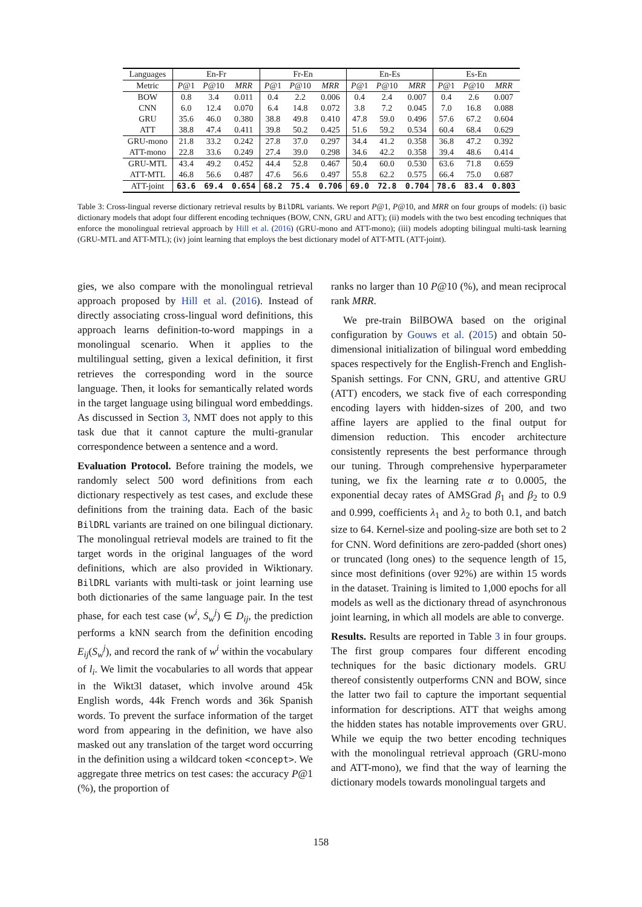| Languages | En-Fr | | | Fr-En | | | En-Es | | | Es-En | | |
| --- | --- | --- | --- | --- | --- | --- | --- | --- | --- | --- | --- | --- |
| Metric | P @1 | P @10 | MRR | P @1 | P @10 | MRR | P @1 | P @10 | MRR | P @1 | P @10 | MRR |
| BOW | 0.8 | 3.4 | 0.011 | 0.4 | 2.2 | 0.006 | 0.4 | 2.4 | 0.007 | 0.4 | 2.6 | 0.007 |
| CNN | 6.0 | 12.4 | 0.070 | 6.4 | 14.8 | 0.072 | 3.8 | 7.2 | 0.045 | 7.0 | 16.8 | 0.088 |
| GRU | 35.6 | 46.0 | 0.380 | 38.8 | 49.8 | 0.410 | 47.8 | 59.0 | 0.496 | 57.6 | 67.2 | 0.604 |
| ATT | 38.8 | 47.4 | 0.411 | 39.8 | 50.2 | 0.425 | 51.6 | 59.2 | 0.534 | 60.4 | 68.4 | 0.629 |
| GRU-mono | 21.8 | 33.2 | 0.242 | 27.8 | 37.0 | 0.297 | 34.4 | 41.2 | 0.358 | 36.8 | 47.2 | 0.392 |
| ATT-mono | 22.8 | 33.6 | 0.249 | 27.4 | 39.0 | 0.298 | 34.6 | 42.2 | 0.358 | 39.4 | 48.6 | 0.414 |
| GRU-MTL | 43.4 | 49.2 | 0.452 | 44.4 | 52.8 | 0.467 | 50.4 | 60.0 | 0.530 | 63.6 | 71.8 | 0.659 |
| ATT-MTL | 46.8 | 56.6 | 0.487 | 47.6 | 56.6 | 0.497 | 55.8 | 62.2 | 0.575 | 66.4 | 75.0 | 0.687 |
| ATT-joint | 63.6 | 69.4 | 0.654 | 68.2 | 75.4 | 0.706 | 69.0 | 72.8 | 0.704 | 78.6 | 83.4 | 0.803 |
Table 3: Cross-lingual reverse dictionary retrieval results by BilDRL variants. We report P@1, P@10, and MRR on four groups of models: (i) basic dictionary models that adopt four different encoding techniques (BOW, CNN, GRU and ATT); (ii) models with the two best encoding techniques that enforce the monolingual retrieval approach by Hill et al. (2016) (GRU-mono and ATT-mono); (iii) models adopting bilingual multi-task learning (GRU-MTL and ATT-MTL); (iv) joint learning that employs the best dictionary model of ATT-MTL (ATT-joint).
gies, we also compare with the monolingual retrieval approach proposed by Hill et al. (2016). Instead of directly associating cross-lingual word definitions, this approach learns definition-to-word mappings in a monolingual scenario. When it applies to the multilingual setting, given a lexical definition, it first retrieves the corresponding word in the source language. Then, it looks for semantically related words in the target language using bilingual word embeddings. As discussed in Section 3, NMT does not apply to this task due that it cannot capture the multi-granular correspondence between a sentence and a word.
Evaluation Protocol. Before training the models, we randomly select 500 word definitions from each dictionary respectively as test cases, and exclude these definitions from the training data. Each of the basic BilDRL variants are trained on one bilingual dictionary. The monolingual retrieval models are trained to fit the target words in the original languages of the word definitions, which are also provided in Wiktionary. BilDRL variants with multi-task or joint learning use both dictionaries of the same language pair. In the test phase, for each test case (w<sup>i</sup>, S<sub>w</sub><sup>j</sup>) ∈ D<sub>ij</sub>, the prediction performs a kNN search from the definition encoding E<sub>ij</sub>(S<sub>w</sub><sup>j</sup>), and record the rank of w<sup>i</sup> within the vocabulary of l<sub>i</sub>. We limit the vocabularies to all words that appear in the Wikt3l dataset, which involve around 45k English words, 44k French words and 36k Spanish words. To prevent the surface information of the target word from appearing in the definition, we have also masked out any translation of the target word occurring in the definition using a wildcard token <concept>. We aggregate three metrics on test cases: the accuracy P@1 (%), the proportion of
ranks no larger than 10 P@10 (%), and mean reciprocal rank MRR.
We pre-train BilBOWA based on the original configuration by Gouws et al. (2015) and obtain 50-dimensional initialization of bilingual word embedding spaces respectively for the English-French and English-Spanish settings. For CNN, GRU, and attentive GRU (ATT) encoders, we stack five of each corresponding encoding layers with hidden-sizes of 200, and two affine layers are applied to the final output for dimension reduction. This encoder architecture consistently represents the best performance through our tuning. Through comprehensive hyperparameter tuning, we fix the learning rate α to 0.0005, the exponential decay rates of AMSGrad β<sub>1</sub> and β<sub>2</sub> to 0.9 and 0.999, coefficients λ<sub>1</sub> and λ<sub>2</sub> to both 0.1, and batch size to 64. Kernel-size and pooling-size are both set to 2 for CNN. Word definitions are zero-padded (short ones) or truncated (long ones) to the sequence length of 15, since most definitions (over 92%) are within 15 words in the dataset. Training is limited to 1,000 epochs for all models as well as the dictionary thread of asynchronous joint learning, in which all models are able to converge.
Results. Results are reported in Table 3 in four groups. The first group compares four different encoding techniques for the basic dictionary models. GRU thereof consistently outperforms CNN and BOW, since the latter two fail to capture the important sequential information for descriptions. ATT that weighs among the hidden states has notable improvements over GRU. While we equip the two better encoding techniques with the monolingual retrieval approach (GRU-mono and ATT-mono), we find that the way of learning the dictionary models towards monolingual targets and
158